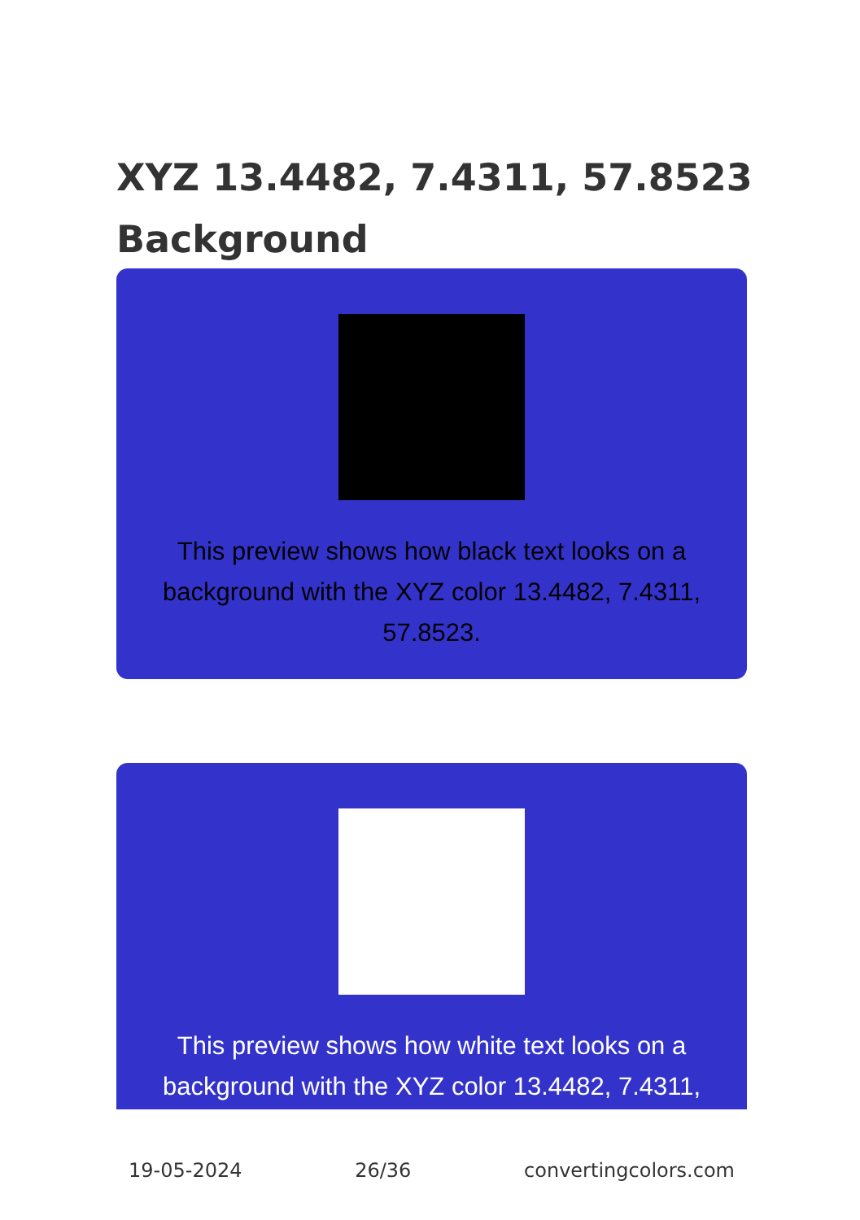XYZ 13.4482, 7.4311, 57.8523 Background
This preview shows how black text looks on a background with the XYZ color 13.4482, 7.4311, 57.8523.
This preview shows how white text looks on a background with the XYZ color 13.4482, 7.4311,
19-05-2024 26/36 convertingcolors.com